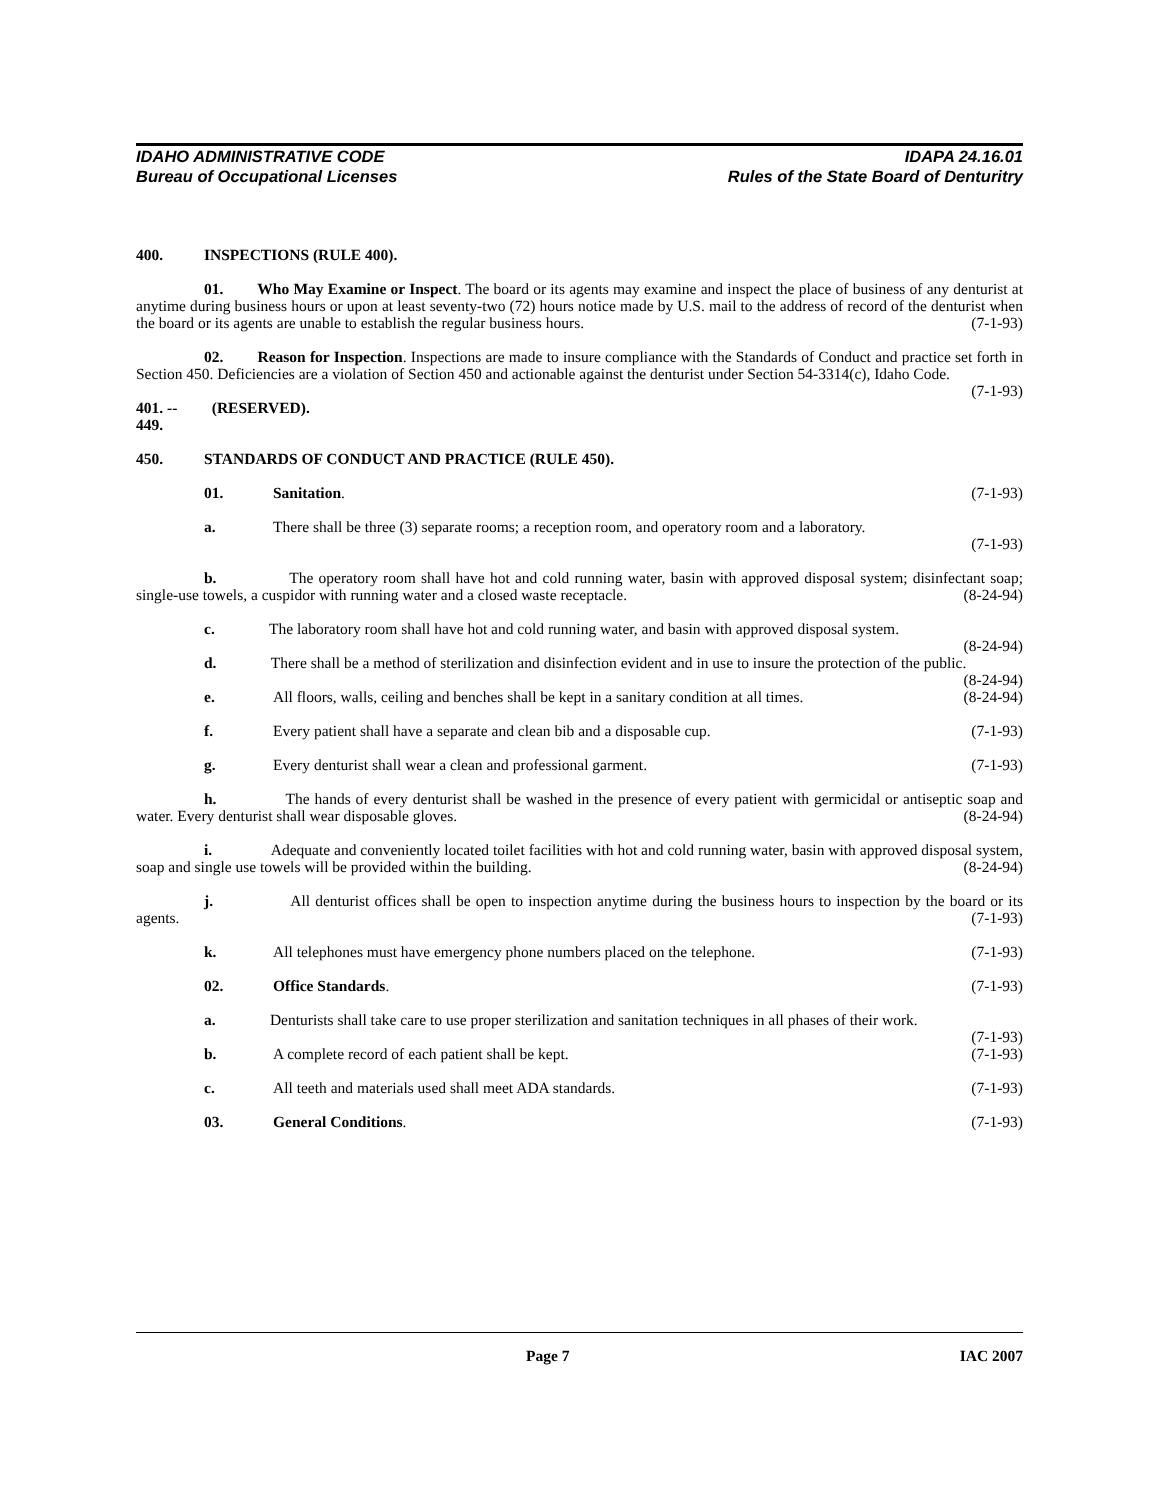IDAHO ADMINISTRATIVE CODE IDAPA 24.16.01
Bureau of Occupational Licenses Rules of the State Board of Denturitry
400. INSPECTIONS (RULE 400).
01. Who May Examine or Inspect. The board or its agents may examine and inspect the place of business of any denturist at anytime during business hours or upon at least seventy-two (72) hours notice made by U.S. mail to the address of record of the denturist when the board or its agents are unable to establish the regular business hours. (7-1-93)
02. Reason for Inspection. Inspections are made to insure compliance with the Standards of Conduct and practice set forth in Section 450. Deficiencies are a violation of Section 450 and actionable against the denturist under Section 54-3314(c), Idaho Code. (7-1-93)
401. -- 449. (RESERVED).
450. STANDARDS OF CONDUCT AND PRACTICE (RULE 450).
01. Sanitation. (7-1-93)
a. There shall be three (3) separate rooms; a reception room, and operatory room and a laboratory.
(7-1-93)
b. The operatory room shall have hot and cold running water, basin with approved disposal system; disinfectant soap; single-use towels, a cuspidor with running water and a closed waste receptacle. (8-24-94)
c. The laboratory room shall have hot and cold running water, and basin with approved disposal system. (8-24-94)
d. There shall be a method of sterilization and disinfection evident and in use to insure the protection of the public. (8-24-94)
e. All floors, walls, ceiling and benches shall be kept in a sanitary condition at all times. (8-24-94)
f. Every patient shall have a separate and clean bib and a disposable cup. (7-1-93)
g. Every denturist shall wear a clean and professional garment. (7-1-93)
h. The hands of every denturist shall be washed in the presence of every patient with germicidal or antiseptic soap and water. Every denturist shall wear disposable gloves. (8-24-94)
i. Adequate and conveniently located toilet facilities with hot and cold running water, basin with approved disposal system, soap and single use towels will be provided within the building. (8-24-94)
j. All denturist offices shall be open to inspection anytime during the business hours to inspection by the board or its agents. (7-1-93)
k. All telephones must have emergency phone numbers placed on the telephone. (7-1-93)
02. Office Standards. (7-1-93)
a. Denturists shall take care to use proper sterilization and sanitation techniques in all phases of their work. (7-1-93)
b. A complete record of each patient shall be kept. (7-1-93)
c. All teeth and materials used shall meet ADA standards. (7-1-93)
03. General Conditions. (7-1-93)
Page 7 IAC 2007